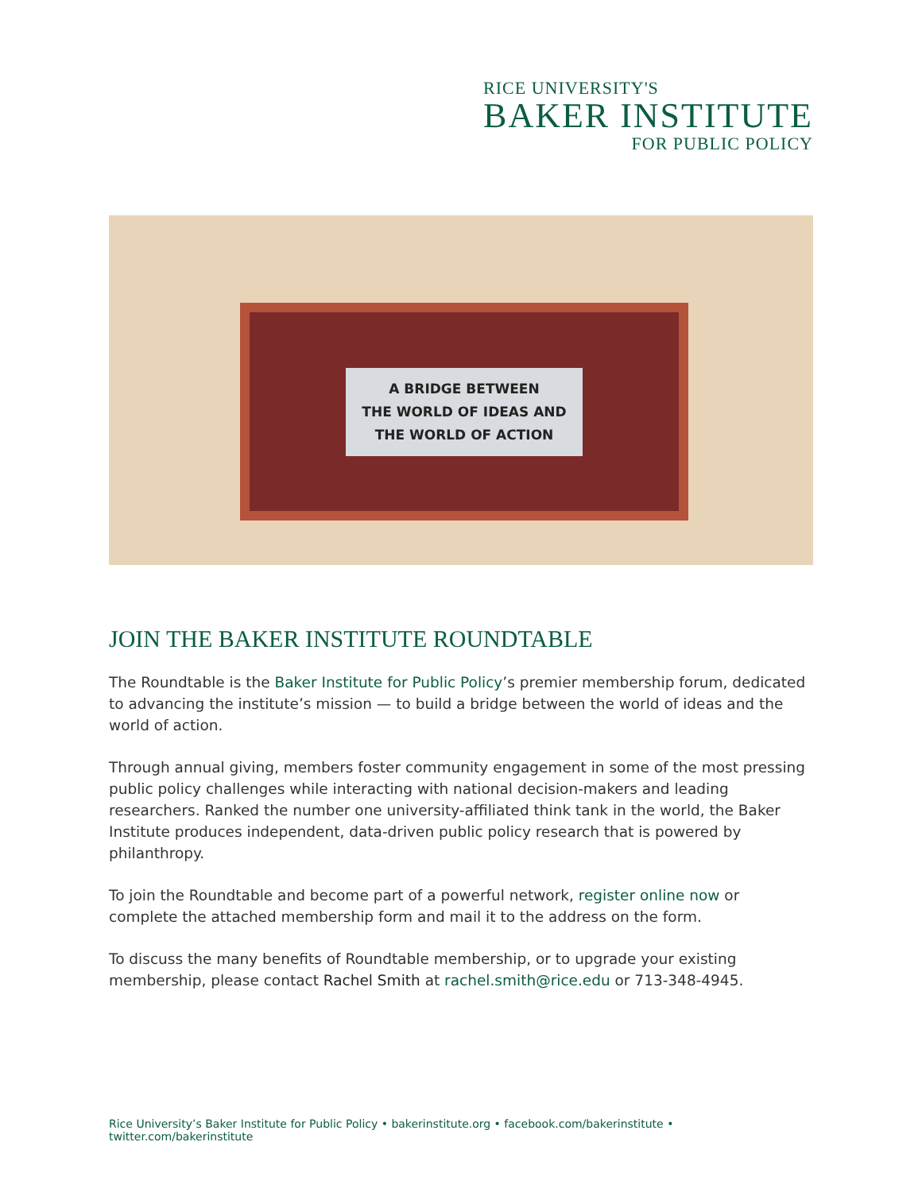RICE UNIVERSITY'S
BAKER INSTITUTE
FOR PUBLIC POLICY
A BRIDGE BETWEEN
THE WORLD OF IDEAS AND
THE WORLD OF ACTION
JOIN THE BAKER INSTITUTE ROUNDTABLE
The Roundtable is the Baker Institute for Public Policy’s premier membership forum, dedicated to advancing the institute’s mission — to build a bridge between the world of ideas and the world of action.
Through annual giving, members foster community engagement in some of the most pressing public policy challenges while interacting with national decision-makers and leading researchers. Ranked the number one university-affiliated think tank in the world, the Baker Institute produces independent, data-driven public policy research that is powered by philanthropy.
To join the Roundtable and become part of a powerful network, register online now or complete the attached membership form and mail it to the address on the form.
To discuss the many benefits of Roundtable membership, or to upgrade your existing membership, please contact Rachel Smith at rachel.smith@rice.edu or 713-348-4945.
Rice University’s Baker Institute for Public Policy • bakerinstitute.org • facebook.com/bakerinstitute • twitter.com/bakerinstitute